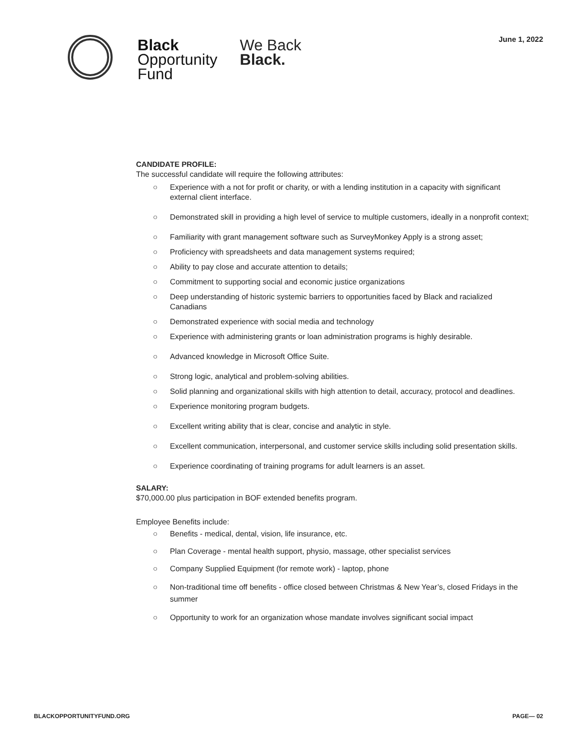Black
Opportunity
Fund
We Back
Black.
June 1, 2022
CANDIDATE PROFILE:
The successful candidate will require the following attributes:
○ Experience with a not for profit or charity, or with a lending institution in a capacity with significant external client interface.
○ Demonstrated skill in providing a high level of service to multiple customers, ideally in a nonprofit context;
○ Familiarity with grant management software such as SurveyMonkey Apply is a strong asset;
○ Proficiency with spreadsheets and data management systems required;
○ Ability to pay close and accurate attention to details;
○ Commitment to supporting social and economic justice organizations
○ Deep understanding of historic systemic barriers to opportunities faced by Black and racialized Canadians
○ Demonstrated experience with social media and technology
○ Experience with administering grants or loan administration programs is highly desirable.
○ Advanced knowledge in Microsoft Office Suite.
○ Strong logic, analytical and problem-solving abilities.
○ Solid planning and organizational skills with high attention to detail, accuracy, protocol and deadlines.
○ Experience monitoring program budgets.
○ Excellent writing ability that is clear, concise and analytic in style.
○ Excellent communication, interpersonal, and customer service skills including solid presentation skills.
○ Experience coordinating of training programs for adult learners is an asset.
SALARY:
$70,000.00 plus participation in BOF extended benefits program.
Employee Benefits include:
○ Benefits - medical, dental, vision, life insurance, etc.
○ Plan Coverage - mental health support, physio, massage, other specialist services
○ Company Supplied Equipment (for remote work) - laptop, phone
○ Non-traditional time off benefits - office closed between Christmas & New Year’s, closed Fridays in the summer
○ Opportunity to work for an organization whose mandate involves significant social impact
BLACKOPPORTUNITYFUND.ORG PAGE— 02